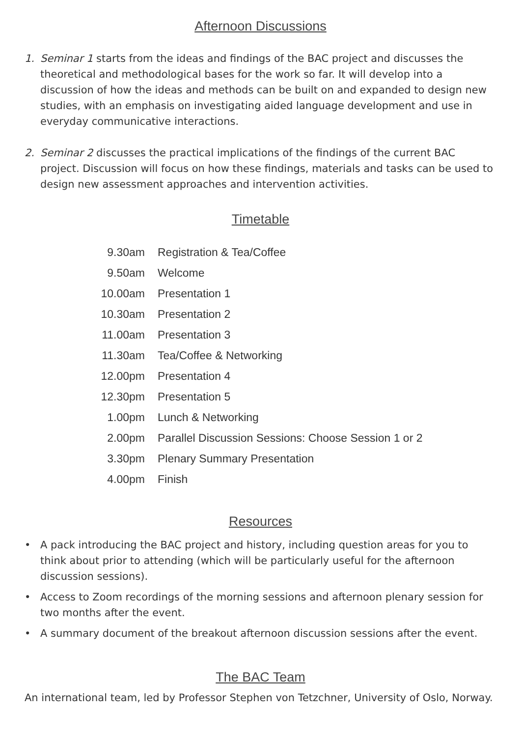Afternoon Discussions
1. Seminar 1 starts from the ideas and findings of the BAC project and discusses the theoretical and methodological bases for the work so far. It will develop into a discussion of how the ideas and methods can be built on and expanded to design new studies, with an emphasis on investigating aided language development and use in everyday communicative interactions.
2. Seminar 2 discusses the practical implications of the findings of the current BAC project. Discussion will focus on how these findings, materials and tasks can be used to design new assessment approaches and intervention activities.
Timetable
| 9.30am | Registration & Tea/Coffee |
| 9.50am | Welcome |
| 10.00am | Presentation 1 |
| 10.30am | Presentation 2 |
| 11.00am | Presentation 3 |
| 11.30am | Tea/Coffee & Networking |
| 12.00pm | Presentation 4 |
| 12.30pm | Presentation 5 |
| 1.00pm | Lunch & Networking |
| 2.00pm | Parallel Discussion Sessions: Choose Session 1 or 2 |
| 3.30pm | Plenary Summary Presentation |
| 4.00pm | Finish |
Resources
• A pack introducing the BAC project and history, including question areas for you to think about prior to attending (which will be particularly useful for the afternoon discussion sessions).
• Access to Zoom recordings of the morning sessions and afternoon plenary session for two months after the event.
• A summary document of the breakout afternoon discussion sessions after the event.
The BAC Team
An international team, led by Professor Stephen von Tetzchner, University of Oslo, Norway.